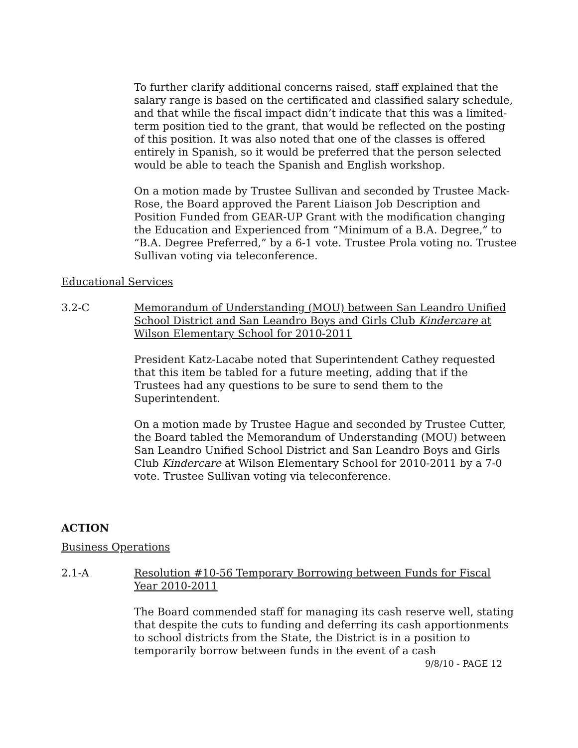To further clarify additional concerns raised, staff explained that the salary range is based on the certificated and classified salary schedule, and that while the fiscal impact didn’t indicate that this was a limited-term position tied to the grant, that would be reflected on the posting of this position. It was also noted that one of the classes is offered entirely in Spanish, so it would be preferred that the person selected would be able to teach the Spanish and English workshop.
On a motion made by Trustee Sullivan and seconded by Trustee Mack-Rose, the Board approved the Parent Liaison Job Description and Position Funded from GEAR-UP Grant with the modification changing the Education and Experienced from “Minimum of a B.A. Degree,” to “B.A. Degree Preferred,” by a 6-1 vote. Trustee Prola voting no. Trustee Sullivan voting via teleconference.
Educational Services
3.2-C Memorandum of Understanding (MOU) between San Leandro Unified School District and San Leandro Boys and Girls Club Kindercare at Wilson Elementary School for 2010-2011
President Katz-Lacabe noted that Superintendent Cathey requested that this item be tabled for a future meeting, adding that if the Trustees had any questions to be sure to send them to the Superintendent.
On a motion made by Trustee Hague and seconded by Trustee Cutter, the Board tabled the Memorandum of Understanding (MOU) between San Leandro Unified School District and San Leandro Boys and Girls Club Kindercare at Wilson Elementary School for 2010-2011 by a 7-0 vote. Trustee Sullivan voting via teleconference.
ACTION
Business Operations
2.1-A Resolution #10-56 Temporary Borrowing between Funds for Fiscal Year 2010-2011
The Board commended staff for managing its cash reserve well, stating that despite the cuts to funding and deferring its cash apportionments to school districts from the State, the District is in a position to temporarily borrow between funds in the event of a cash
9/8/10 - PAGE 12